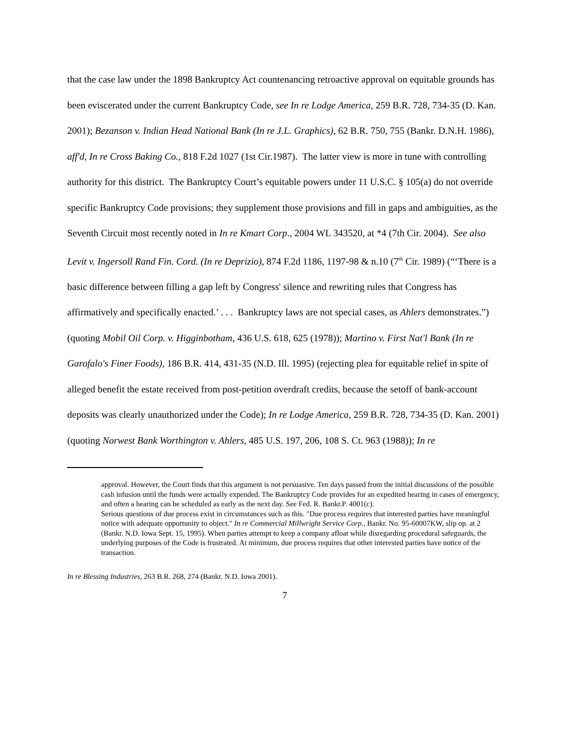that the case law under the 1898 Bankruptcy Act countenancing retroactive approval on equitable grounds has been eviscerated under the current Bankruptcy Code, see In re Lodge America, 259 B.R. 728, 734-35 (D. Kan. 2001); Bezanson v. Indian Head National Bank (In re J.L. Graphics), 62 B.R. 750, 755 (Bankr. D.N.H. 1986), aff'd, In re Cross Baking Co., 818 F.2d 1027 (1st Cir.1987). The latter view is more in tune with controlling authority for this district. The Bankruptcy Court’s equitable powers under 11 U.S.C. § 105(a) do not override specific Bankruptcy Code provisions; they supplement those provisions and fill in gaps and ambiguities, as the Seventh Circuit most recently noted in In re Kmart Corp., 2004 WL 343520, at *4 (7th Cir. 2004). See also Levit v. Ingersoll Rand Fin. Cord. (In re Deprizio), 874 F.2d 1186, 1197-98 & n.10 (7<sup>th</sup> Cir. 1989) (“‘There is a basic difference between filling a gap left by Congress' silence and rewriting rules that Congress has affirmatively and specifically enacted.’ . . . Bankruptcy laws are not special cases, as Ahlers demonstrates.”) (quoting Mobil Oil Corp. v. Higginbotham, 436 U.S. 618, 625 (1978)); Martino v. First Nat'l Bank (In re Garofalo's Finer Foods), 186 B.R. 414, 431-35 (N.D. Ill. 1995) (rejecting plea for equitable relief in spite of alleged benefit the estate received from post-petition overdraft credits, because the setoff of bank-account deposits was clearly unauthorized under the Code); In re Lodge America, 259 B.R. 728, 734-35 (D. Kan. 2001) (quoting Norwest Bank Worthington v. Ahlers, 485 U.S. 197, 206, 108 S. Ct. 963 (1988)); In re
approval. However, the Court finds that this argument is not persuasive. Ten days passed from the initial discussions of the possible cash infusion until the funds were actually expended. The Bankruptcy Code provides for an expedited hearing in cases of emergency, and often a hearing can be scheduled as early as the next day. See Fed. R. Bankr.P. 4001(c).
Serious questions of due process exist in circumstances such as this. "Due process requires that interested parties have meaningful notice with adequate opportunity to object." In re Commercial Millwright Service Corp., Bankr. No. 95-60007KW, slip op. at 2 (Bankr. N.D. Iowa Sept. 15, 1995). When parties attempt to keep a company afloat while disregarding procedural safeguards, the underlying purposes of the Code is frustrated. At minimum, due process requires that other interested parties have notice of the transaction.
In re Blessing Industries, 263 B.R. 268, 274 (Bankr. N.D. Iowa 2001).
7